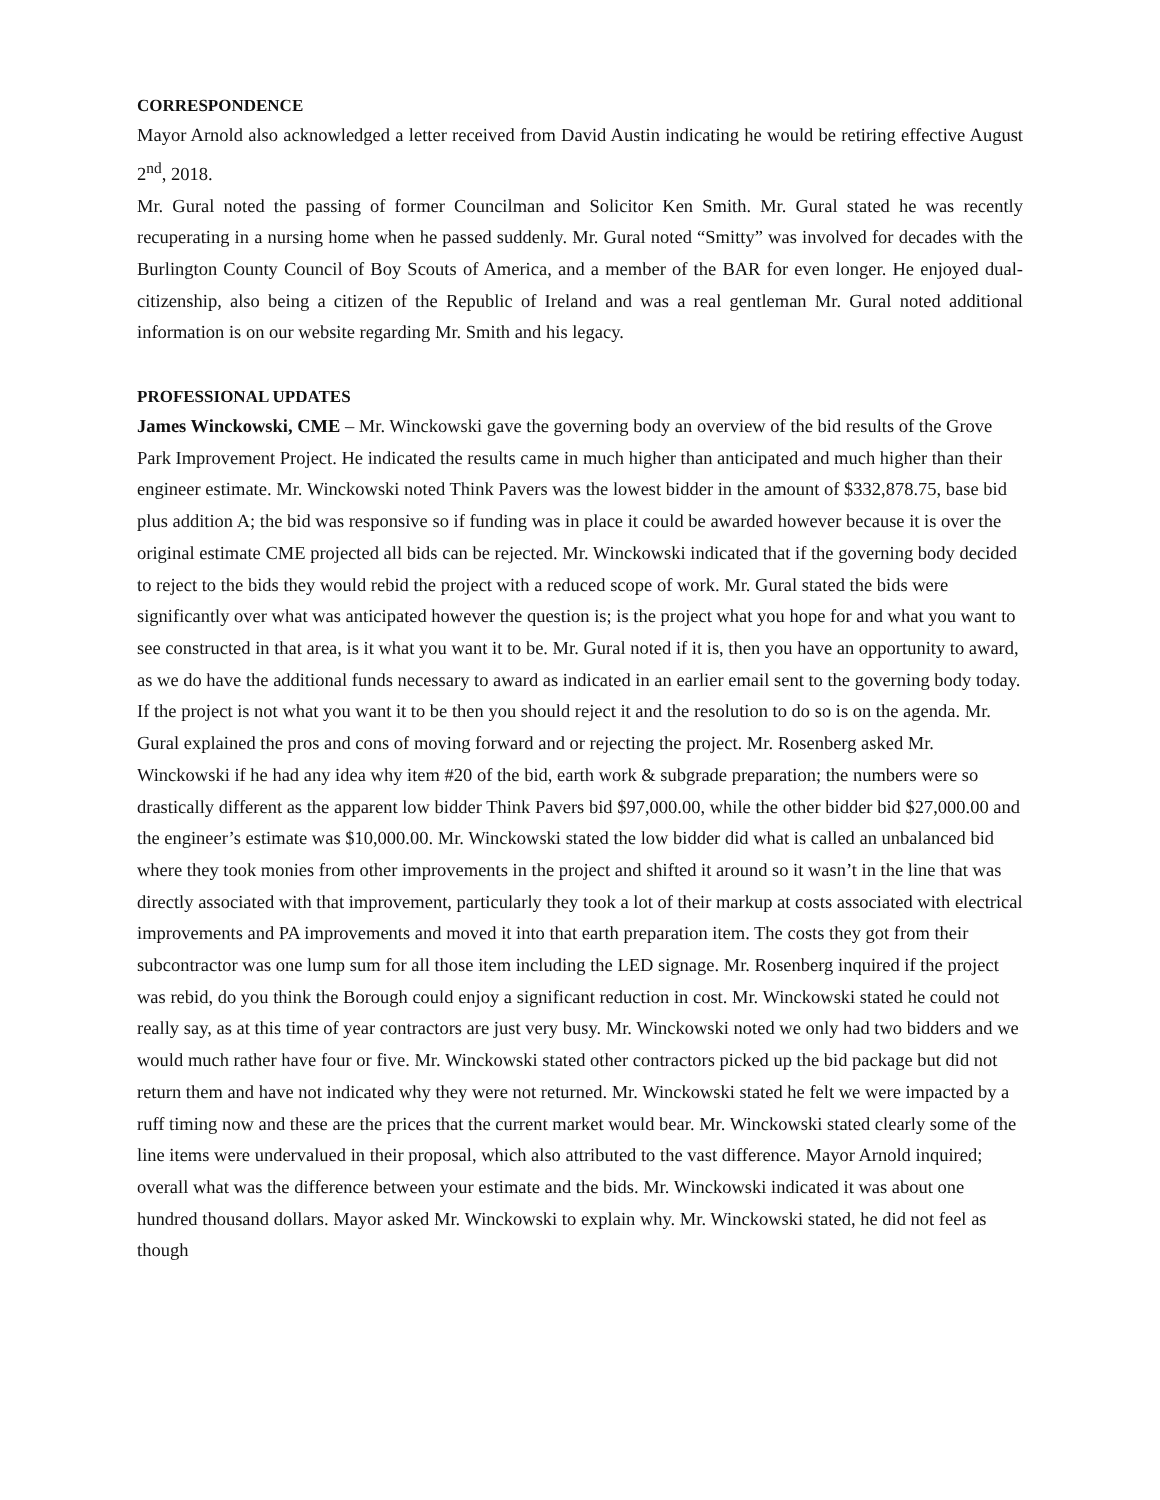CORRESPONDENCE
Mayor Arnold also acknowledged a letter received from David Austin indicating he would be retiring effective August 2<sup>nd</sup>, 2018.
Mr. Gural noted the passing of former Councilman and Solicitor Ken Smith. Mr. Gural stated he was recently recuperating in a nursing home when he passed suddenly. Mr. Gural noted “Smitty” was involved for decades with the Burlington County Council of Boy Scouts of America, and a member of the BAR for even longer. He enjoyed dual-citizenship, also being a citizen of the Republic of Ireland and was a real gentleman Mr. Gural noted additional information is on our website regarding Mr. Smith and his legacy.
PROFESSIONAL UPDATES
James Winckowski, CME – Mr. Winckowski gave the governing body an overview of the bid results of the Grove Park Improvement Project. He indicated the results came in much higher than anticipated and much higher than their engineer estimate. Mr. Winckowski noted Think Pavers was the lowest bidder in the amount of $332,878.75, base bid plus addition A; the bid was responsive so if funding was in place it could be awarded however because it is over the original estimate CME projected all bids can be rejected. Mr. Winckowski indicated that if the governing body decided to reject to the bids they would rebid the project with a reduced scope of work. Mr. Gural stated the bids were significantly over what was anticipated however the question is; is the project what you hope for and what you want to see constructed in that area, is it what you want it to be. Mr. Gural noted if it is, then you have an opportunity to award, as we do have the additional funds necessary to award as indicated in an earlier email sent to the governing body today. If the project is not what you want it to be then you should reject it and the resolution to do so is on the agenda. Mr. Gural explained the pros and cons of moving forward and or rejecting the project. Mr. Rosenberg asked Mr. Winckowski if he had any idea why item #20 of the bid, earth work & subgrade preparation; the numbers were so drastically different as the apparent low bidder Think Pavers bid $97,000.00, while the other bidder bid $27,000.00 and the engineer’s estimate was $10,000.00. Mr. Winckowski stated the low bidder did what is called an unbalanced bid where they took monies from other improvements in the project and shifted it around so it wasn’t in the line that was directly associated with that improvement, particularly they took a lot of their markup at costs associated with electrical improvements and PA improvements and moved it into that earth preparation item. The costs they got from their subcontractor was one lump sum for all those item including the LED signage. Mr. Rosenberg inquired if the project was rebid, do you think the Borough could enjoy a significant reduction in cost. Mr. Winckowski stated he could not really say, as at this time of year contractors are just very busy. Mr. Winckowski noted we only had two bidders and we would much rather have four or five. Mr. Winckowski stated other contractors picked up the bid package but did not return them and have not indicated why they were not returned. Mr. Winckowski stated he felt we were impacted by a ruff timing now and these are the prices that the current market would bear. Mr. Winckowski stated clearly some of the line items were undervalued in their proposal, which also attributed to the vast difference. Mayor Arnold inquired; overall what was the difference between your estimate and the bids. Mr. Winckowski indicated it was about one hundred thousand dollars. Mayor asked Mr. Winckowski to explain why. Mr. Winckowski stated, he did not feel as though